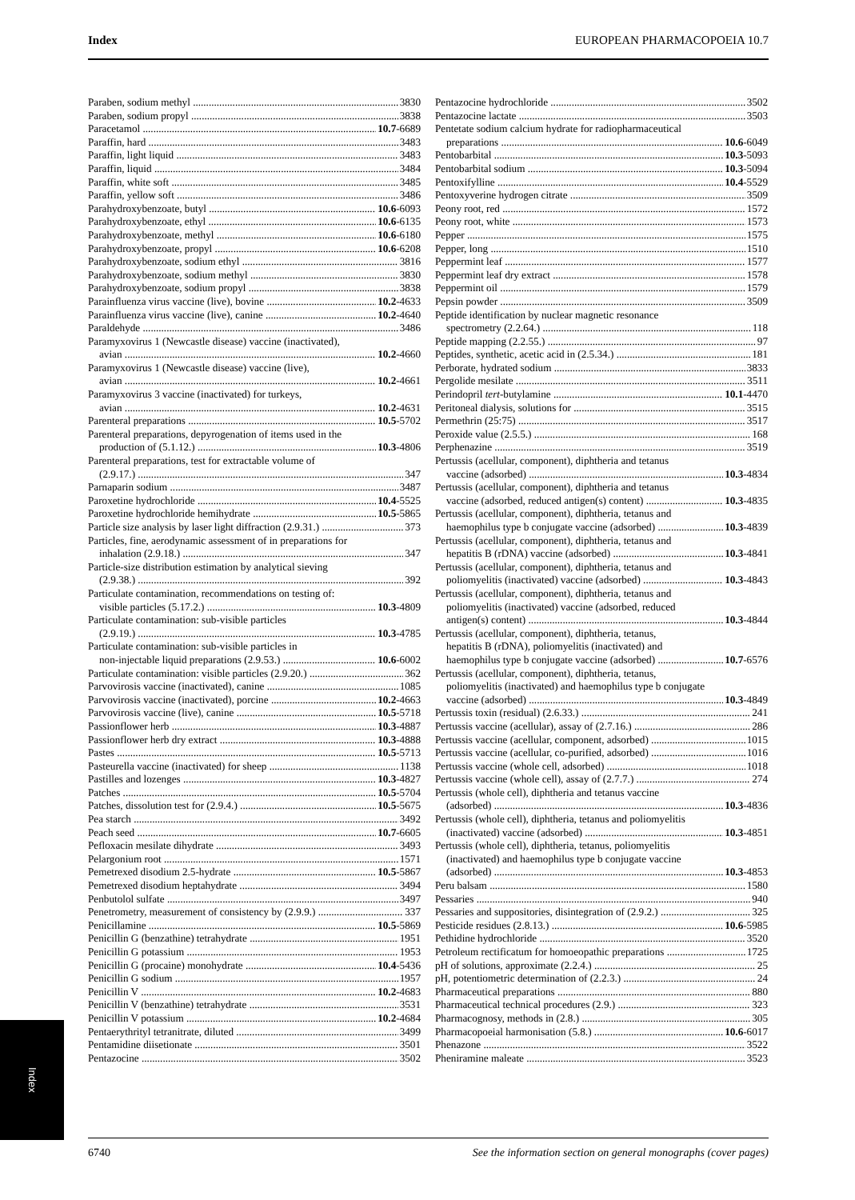Index EUROPEAN PHARMACOPOEIA 10.7
Paraben, sodium methyl 3830
Paraben, sodium propyl 3838
Paracetamol 10.7-6689
Paraffin, hard 3483
Paraffin, light liquid 3483
Paraffin, liquid 3484
Paraffin, white soft 3485
Paraffin, yellow soft 3486
Parahydroxybenzoate, butyl 10.6-6093
Parahydroxybenzoate, ethyl 10.6-6135
Parahydroxybenzoate, methyl 10.6-6180
Parahydroxybenzoate, propyl 10.6-6208
Parahydroxybenzoate, sodium ethyl 3816
Parahydroxybenzoate, sodium methyl 3830
Parahydroxybenzoate, sodium propyl 3838
Parainfluenza virus vaccine (live), bovine 10.2-4633
Parainfluenza virus vaccine (live), canine 10.2-4640
Paraldehyde 3486
Paramyxovirus 1 (Newcastle disease) vaccine (inactivated),
avian 10.2-4660
Paramyxovirus 1 (Newcastle disease) vaccine (live),
avian 10.2-4661
Paramyxovirus 3 vaccine (inactivated) for turkeys,
avian 10.2-4631
Parenteral preparations 10.5-5702
Parenteral preparations, depyrogenation of items used in the
production of (5.1.12.) 10.3-4806
Parenteral preparations, test for extractable volume of
(2.9.17.) 347
Parnaparin sodium 3487
Paroxetine hydrochloride 10.4-5525
Paroxetine hydrochloride hemihydrate 10.5-5865
Particle size analysis by laser light diffraction (2.9.31.) 373
Particles, fine, aerodynamic assessment of in preparations for
inhalation (2.9.18.) 347
Particle-size distribution estimation by analytical sieving
(2.9.38.) 392
Particulate contamination, recommendations on testing of:
visible particles (5.17.2.) 10.3-4809
Particulate contamination: sub-visible particles
(2.9.19.) 10.3-4785
Particulate contamination: sub-visible particles in
non-injectable liquid preparations (2.9.53.) 10.6-6002
Particulate contamination: visible particles (2.9.20.) 362
Parvovirosis vaccine (inactivated), canine 1085
Parvovirosis vaccine (inactivated), porcine 10.2-4663
Parvovirosis vaccine (live), canine 10.5-5718
Passionflower herb 10.3-4887
Passionflower herb dry extract 10.3-4888
Pastes 10.5-5713
Pasteurella vaccine (inactivated) for sheep 1138
Pastilles and lozenges 10.3-4827
Patches 10.5-5704
Patches, dissolution test for (2.9.4.) 10.5-5675
Pea starch 3492
Peach seed 10.7-6605
Pefloxacin mesilate dihydrate 3493
Pelargonium root 1571
Pemetrexed disodium 2.5-hydrate 10.5-5867
Pemetrexed disodium heptahydrate 3494
Penbutolol sulfate 3497
Penetrometry, measurement of consistency by (2.9.9.) 337
Penicillamine 10.5-5869
Penicillin G (benzathine) tetrahydrate 1951
Penicillin G potassium 1953
Penicillin G (procaine) monohydrate 10.4-5436
Penicillin G sodium 1957
Penicillin V 10.2-4683
Penicillin V (benzathine) tetrahydrate 3531
Penicillin V potassium 10.2-4684
Pentaerythrityl tetranitrate, diluted 3499
Pentamidine diisetionate 3501
Pentazocine 3502
Pentazocine hydrochloride 3502
Pentazocine lactate 3503
Pentetate sodium calcium hydrate for radiopharmaceutical
preparations 10.6-6049
Pentobarbital 10.3-5093
Pentobarbital sodium 10.3-5094
Pentoxifylline 10.4-5529
Pentoxyverine hydrogen citrate 3509
Peony root, red 1572
Peony root, white 1573
Pepper 1575
Pepper, long 1510
Peppermint leaf 1577
Peppermint leaf dry extract 1578
Peppermint oil 1579
Pepsin powder 3509
Peptide identification by nuclear magnetic resonance
spectrometry (2.2.64.) 118
Peptide mapping (2.2.55.) 97
Peptides, synthetic, acetic acid in (2.5.34.) 181
Perborate, hydrated sodium 3833
Pergolide mesilate 3511
Perindopril tert-butylamine 10.1-4470
Peritoneal dialysis, solutions for 3515
Permethrin (25:75) 3517
Peroxide value (2.5.5.) 168
Perphenazine 3519
Pertussis (acellular, component), diphtheria and tetanus
vaccine (adsorbed) 10.3-4834
Pertussis (acellular, component), diphtheria and tetanus
vaccine (adsorbed, reduced antigen(s) content) 10.3-4835
Pertussis (acellular, component), diphtheria, tetanus and
haemophilus type b conjugate vaccine (adsorbed) 10.3-4839
Pertussis (acellular, component), diphtheria, tetanus and
hepatitis B (rDNA) vaccine (adsorbed) 10.3-4841
Pertussis (acellular, component), diphtheria, tetanus and
poliomyelitis (inactivated) vaccine (adsorbed) 10.3-4843
Pertussis (acellular, component), diphtheria, tetanus and
poliomyelitis (inactivated) vaccine (adsorbed, reduced
antigen(s) content) 10.3-4844
Pertussis (acellular, component), diphtheria, tetanus,
hepatitis B (rDNA), poliomyelitis (inactivated) and
haemophilus type b conjugate vaccine (adsorbed) 10.7-6576
Pertussis (acellular, component), diphtheria, tetanus,
poliomyelitis (inactivated) and haemophilus type b conjugate
vaccine (adsorbed) 10.3-4849
Pertussis toxin (residual) (2.6.33.) 241
Pertussis vaccine (acellular), assay of (2.7.16.) 286
Pertussis vaccine (acellular, component, adsorbed) 1015
Pertussis vaccine (acellular, co-purified, adsorbed) 1016
Pertussis vaccine (whole cell, adsorbed) 1018
Pertussis vaccine (whole cell), assay of (2.7.7.) 274
Pertussis (whole cell), diphtheria and tetanus vaccine
(adsorbed) 10.3-4836
Pertussis (whole cell), diphtheria, tetanus and poliomyelitis
(inactivated) vaccine (adsorbed) 10.3-4851
Pertussis (whole cell), diphtheria, tetanus, poliomyelitis
(inactivated) and haemophilus type b conjugate vaccine
(adsorbed) 10.3-4853
Peru balsam 1580
Pessaries 940
Pessaries and suppositories, disintegration of (2.9.2.) 325
Pesticide residues (2.8.13.) 10.6-5985
Pethidine hydrochloride 3520
Petroleum rectificatum for homoeopathic preparations 1725
pH of solutions, approximate (2.2.4.) 25
pH, potentiometric determination of (2.2.3.) 24
Pharmaceutical preparations 880
Pharmaceutical technical procedures (2.9.) 323
Pharmacognosy, methods in (2.8.) 305
Pharmacopoeial harmonisation (5.8.) 10.6-6017
Phenazone 3522
Pheniramine maleate 3523
Index
6740 See the information section on general monographs (cover pages)